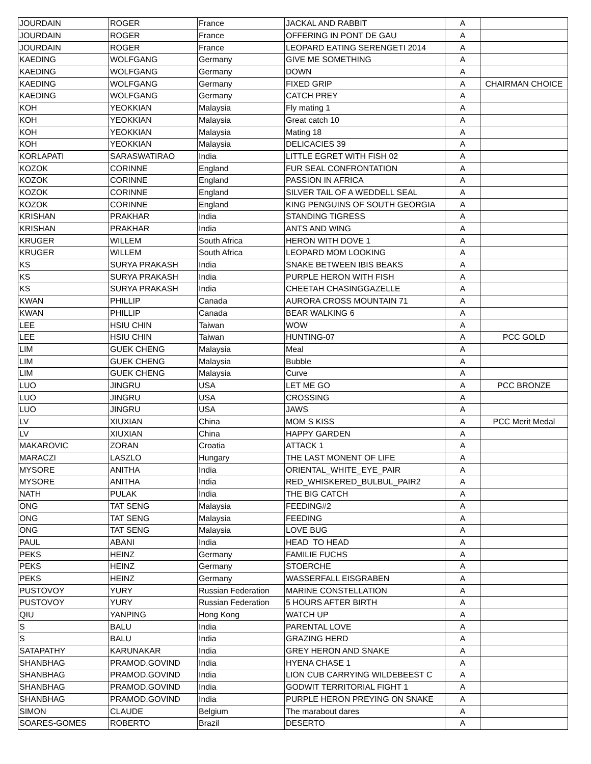| JOURDAIN | ROGER | France | JACKAL AND RABBIT | A | |
| JOURDAIN | ROGER | France | OFFERING IN PONT DE GAU | A | |
| JOURDAIN | ROGER | France | LEOPARD EATING SERENGETI 2014 | A | |
| KAEDING | WOLFGANG | Germany | GIVE ME SOMETHING | A | |
| KAEDING | WOLFGANG | Germany | DOWN | A | |
| KAEDING | WOLFGANG | Germany | FIXED GRIP | A | CHAIRMAN CHOICE |
| KAEDING | WOLFGANG | Germany | CATCH PREY | A | |
| KOH | YEOKKIAN | Malaysia | Fly mating 1 | A | |
| KOH | YEOKKIAN | Malaysia | Great catch 10 | A | |
| KOH | YEOKKIAN | Malaysia | Mating 18 | A | |
| KOH | YEOKKIAN | Malaysia | DELICACIES 39 | A | |
| KORLAPATI | SARASWATIRAO | India | LITTLE EGRET WITH FISH 02 | A | |
| KOZOK | CORINNE | England | FUR SEAL CONFRONTATION | A | |
| KOZOK | CORINNE | England | PASSION IN AFRICA | A | |
| KOZOK | CORINNE | England | SILVER TAIL OF A WEDDELL SEAL | A | |
| KOZOK | CORINNE | England | KING PENGUINS OF SOUTH GEORGIA | A | |
| KRISHAN | PRAKHAR | India | STANDING TIGRESS | A | |
| KRISHAN | PRAKHAR | India | ANTS AND WING | A | |
| KRUGER | WILLEM | South Africa | HERON WITH DOVE 1 | A | |
| KRUGER | WILLEM | South Africa | LEOPARD MOM LOOKING | A | |
| KS | SURYA PRAKASH | India | SNAKE BETWEEN IBIS BEAKS | A | |
| KS | SURYA PRAKASH | India | PURPLE HERON WITH FISH | A | |
| KS | SURYA PRAKASH | India | CHEETAH CHASINGGAZELLE | A | |
| KWAN | PHILLIP | Canada | AURORA CROSS MOUNTAIN 71 | A | |
| KWAN | PHILLIP | Canada | BEAR WALKING 6 | A | |
| LEE | HSIU CHIN | Taiwan | WOW | A | |
| LEE | HSIU CHIN | Taiwan | HUNTING-07 | A | PCC GOLD |
| LIM | GUEK CHENG | Malaysia | Meal | A | |
| LIM | GUEK CHENG | Malaysia | Bubble | A | |
| LIM | GUEK CHENG | Malaysia | Curve | A | |
| LUO | JINGRU | USA | LET ME GO | A | PCC BRONZE |
| LUO | JINGRU | USA | CROSSING | A | |
| LUO | JINGRU | USA | JAWS | A | |
| LV | XIUXIAN | China | MOM S KISS | A | PCC Merit Medal |
| LV | XIUXIAN | China | HAPPY GARDEN | A | |
| MAKAROVIC | ZORAN | Croatia | ATTACK 1 | A | |
| MARACZI | LASZLO | Hungary | THE LAST MONENT OF LIFE | A | |
| MYSORE | ANITHA | India | ORIENTAL_WHITE_EYE_PAIR | A | |
| MYSORE | ANITHA | India | RED_WHISKERED_BULBUL_PAIR2 | A | |
| NATH | PULAK | India | THE BIG CATCH | A | |
| ONG | TAT SENG | Malaysia | FEEDING#2 | A | |
| ONG | TAT SENG | Malaysia | FEEDING | A | |
| ONG | TAT SENG | Malaysia | LOVE BUG | A | |
| PAUL | ABANI | India | HEAD TO HEAD | A | |
| PEKS | HEINZ | Germany | FAMILIE FUCHS | A | |
| PEKS | HEINZ | Germany | STOERCHE | A | |
| PEKS | HEINZ | Germany | WASSERFALL EISGRABEN | A | |
| PUSTOVOY | YURY | Russian Federation | MARINE CONSTELLATION | A | |
| PUSTOVOY | YURY | Russian Federation | 5 HOURS AFTER BIRTH | A | |
| QIU | YANPING | Hong Kong | WATCH UP | A | |
| S | BALU | India | PARENTAL LOVE | A | |
| S | BALU | India | GRAZING HERD | A | |
| SATAPATHY | KARUNAKAR | India | GREY HERON AND SNAKE | A | |
| SHANBHAG | PRAMOD.GOVIND | India | HYENA CHASE 1 | A | |
| SHANBHAG | PRAMOD.GOVIND | India | LION CUB CARRYING WILDEBEEST C | A | |
| SHANBHAG | PRAMOD.GOVIND | India | GODWIT TERRITORIAL FIGHT 1 | A | |
| SHANBHAG | PRAMOD.GOVIND | India | PURPLE HERON PREYING ON SNAKE | A | |
| SIMON | CLAUDE | Belgium | The marabout dares | A | |
| SOARES-GOMES | ROBERTO | Brazil | DESERTO | A | |